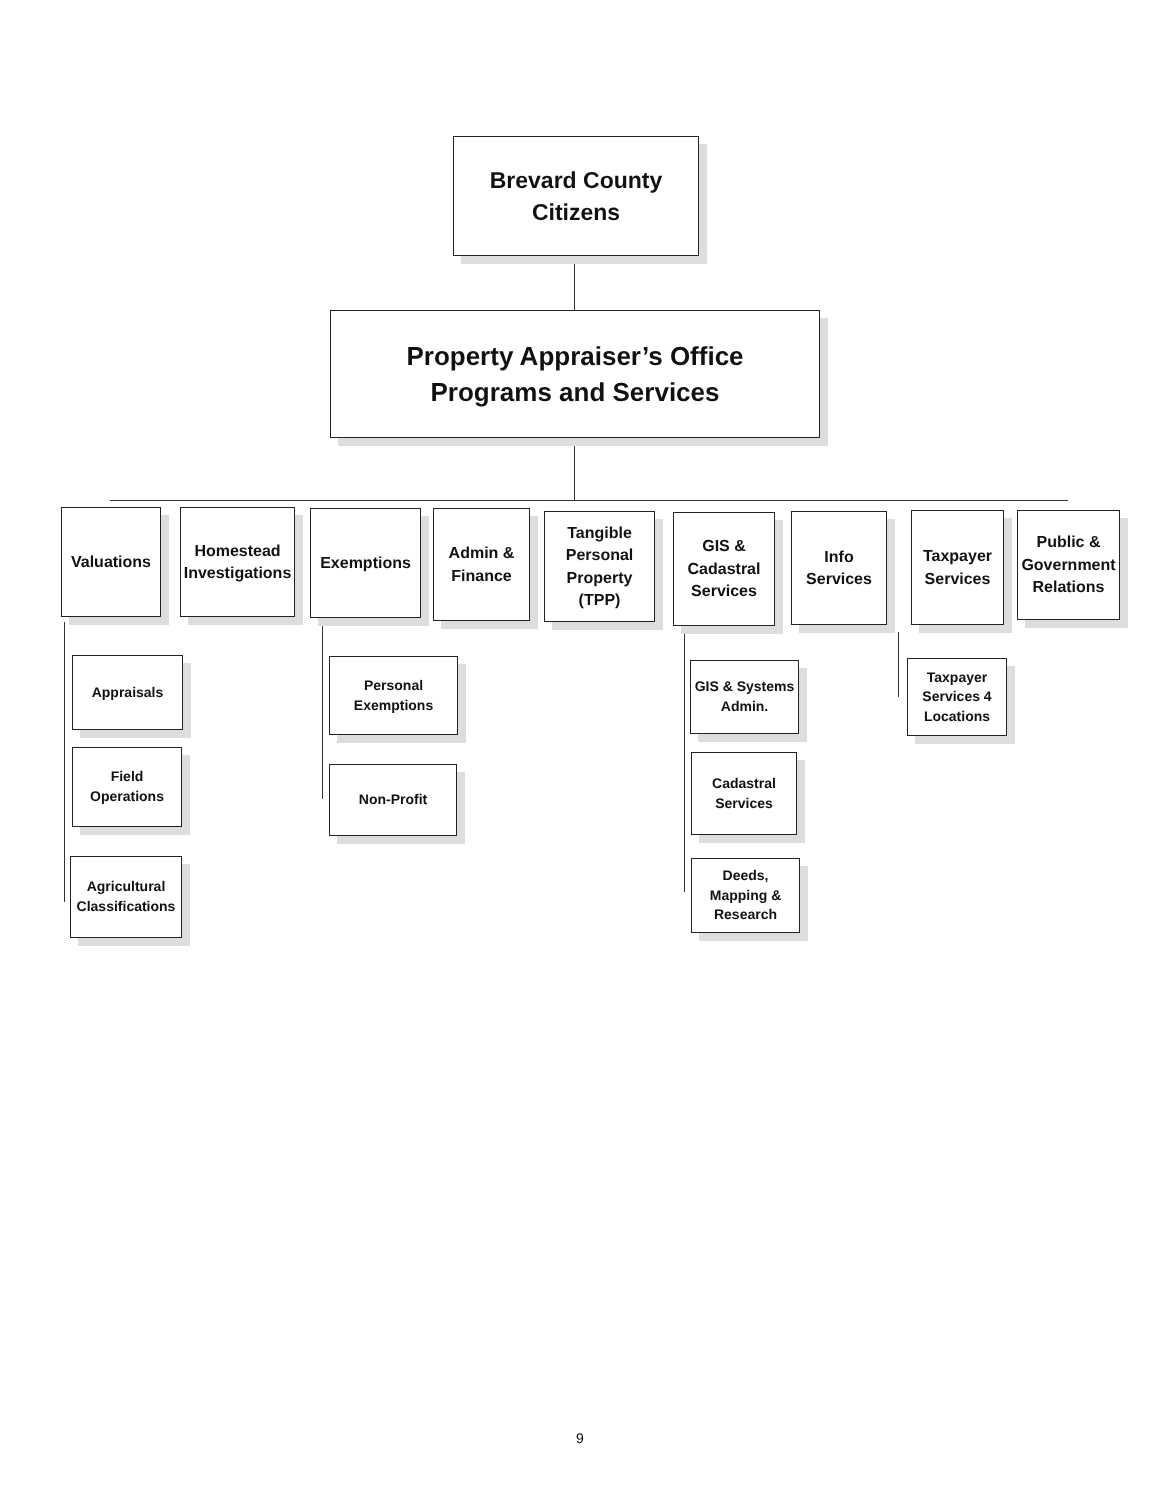Brevard County
Citizens
Property Appraiser’s Office
Programs and Services
Valuations
Homestead Investigations
Exemptions
Admin &
Finance
Tangible Personal Property (TPP)
GIS & Cadastral Services
Info
Services
Taxpayer Services
Public & Government Relations
Appraisals
Field
Operations
Agricultural Classifications
Personal
Exemptions
Non-Profit
GIS & Systems Admin.
Cadastral
Services
Deeds, Mapping & Research
Taxpayer Services 4 Locations
9